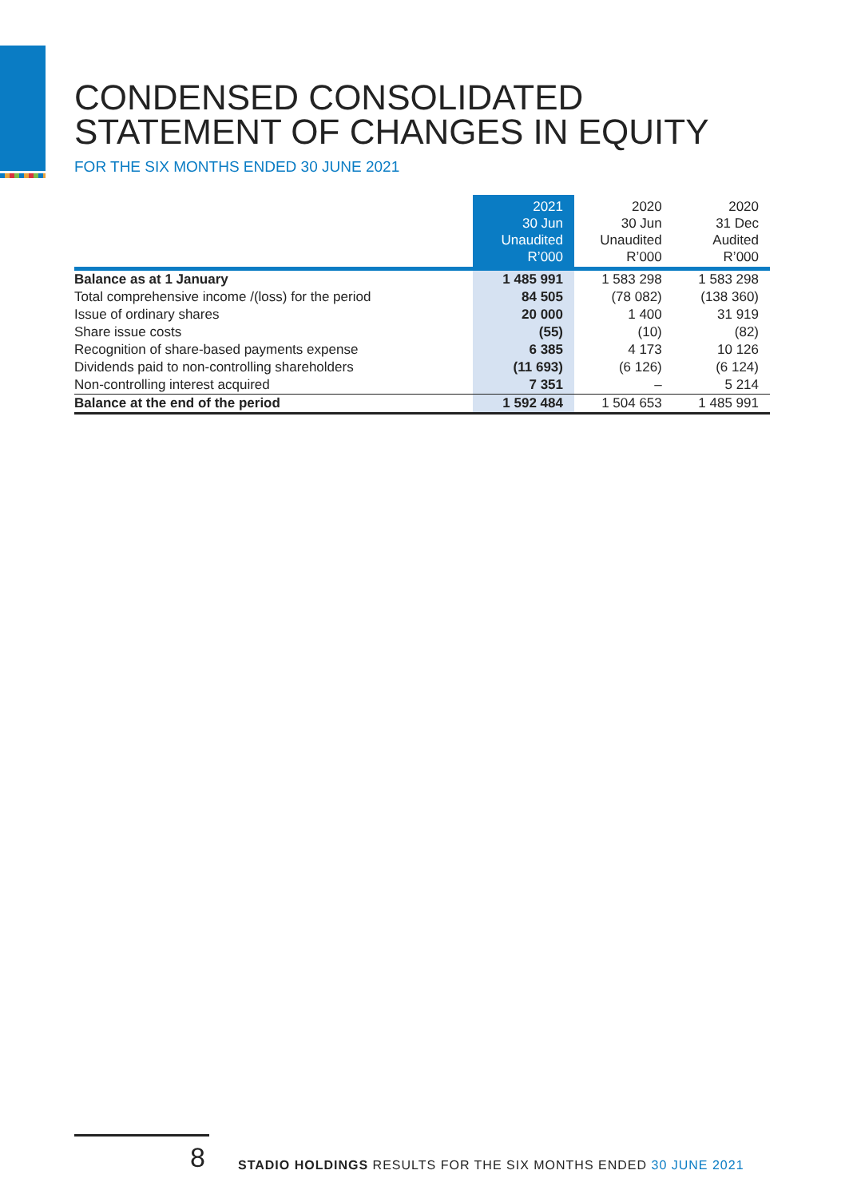CONDENSED CONSOLIDATED
STATEMENT OF CHANGES IN EQUITY
FOR THE SIX MONTHS ENDED 30 JUNE 2021
| | 2021 30 Jun Unaudited R’000 | 2020 30 Jun Unaudited R’000 | 2020 31 Dec Audited R’000 |
| --- | --- | --- | --- |
| Balance as at 1 January | 1 485 991 | 1 583 298 | 1 583 298 |
| Total comprehensive income /(loss) for the period | 84 505 | (78 082) | (138 360) |
| Issue of ordinary shares | 20 000 | 1 400 | 31 919 |
| Share issue costs | (55) | (10) | (82) |
| Recognition of share-based payments expense | 6 385 | 4 173 | 10 126 |
| Dividends paid to non-controlling shareholders | (11 693) | (6 126) | (6 124) |
| Non-controlling interest acquired | 7 351 | – | 5 214 |
| Balance at the end of the period | 1 592 484 | 1 504 653 | 1 485 991 |
8
STADIO HOLDINGS RESULTS FOR THE SIX MONTHS ENDED 30 JUNE 2021